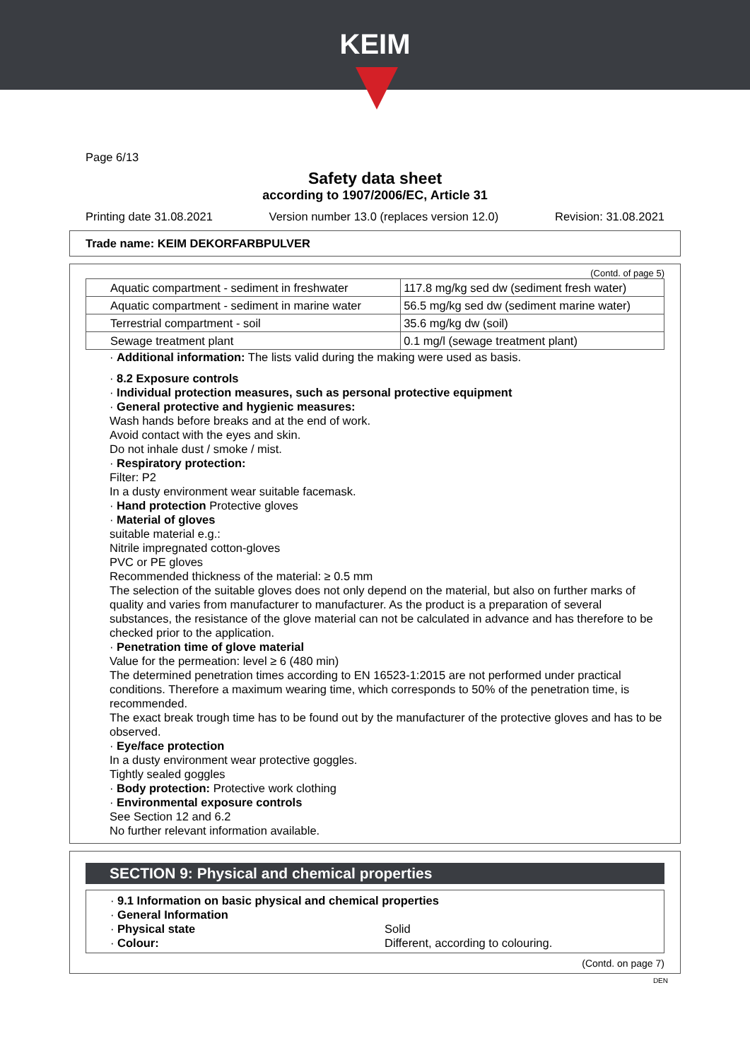KEIM
Page 6/13
Safety data sheet
according to 1907/2006/EC, Article 31
Printing date 31.08.2021 Version number 13.0 (replaces version 12.0) Revision: 31.08.2021
Trade name: KEIM DEKORFARBPULVER
(Contd. of page 5)
| Aquatic compartment - sediment in freshwater | 117.8 mg/kg sed dw (sediment fresh water) |
| Aquatic compartment - sediment in marine water | 56.5 mg/kg sed dw (sediment marine water) |
| Terrestrial compartment - soil | 35.6 mg/kg dw (soil) |
| Sewage treatment plant | 0.1 mg/l (sewage treatment plant) |
· Additional information: The lists valid during the making were used as basis.
· 8.2 Exposure controls
· Individual protection measures, such as personal protective equipment
· General protective and hygienic measures:
Wash hands before breaks and at the end of work.
Avoid contact with the eyes and skin.
Do not inhale dust / smoke / mist.
· Respiratory protection:
Filter: P2
In a dusty environment wear suitable facemask.
· Hand protection Protective gloves
· Material of gloves
suitable material e.g.:
Nitrile impregnated cotton-gloves
PVC or PE gloves
Recommended thickness of the material: ≥ 0.5 mm
The selection of the suitable gloves does not only depend on the material, but also on further marks of quality and varies from manufacturer to manufacturer. As the product is a preparation of several substances, the resistance of the glove material can not be calculated in advance and has therefore to be checked prior to the application.
· Penetration time of glove material
Value for the permeation: level ≥ 6 (480 min)
The determined penetration times according to EN 16523-1:2015 are not performed under practical conditions. Therefore a maximum wearing time, which corresponds to 50% of the penetration time, is recommended.
The exact break trough time has to be found out by the manufacturer of the protective gloves and has to be observed.
· Eye/face protection
In a dusty environment wear protective goggles.
Tightly sealed goggles
· Body protection: Protective work clothing
· Environmental exposure controls
See Section 12 and 6.2
No further relevant information available.
SECTION 9: Physical and chemical properties
· 9.1 Information on basic physical and chemical properties
· General Information
· Physical state Solid
· Colour: Different, according to colouring.
(Contd. on page 7)
DEN